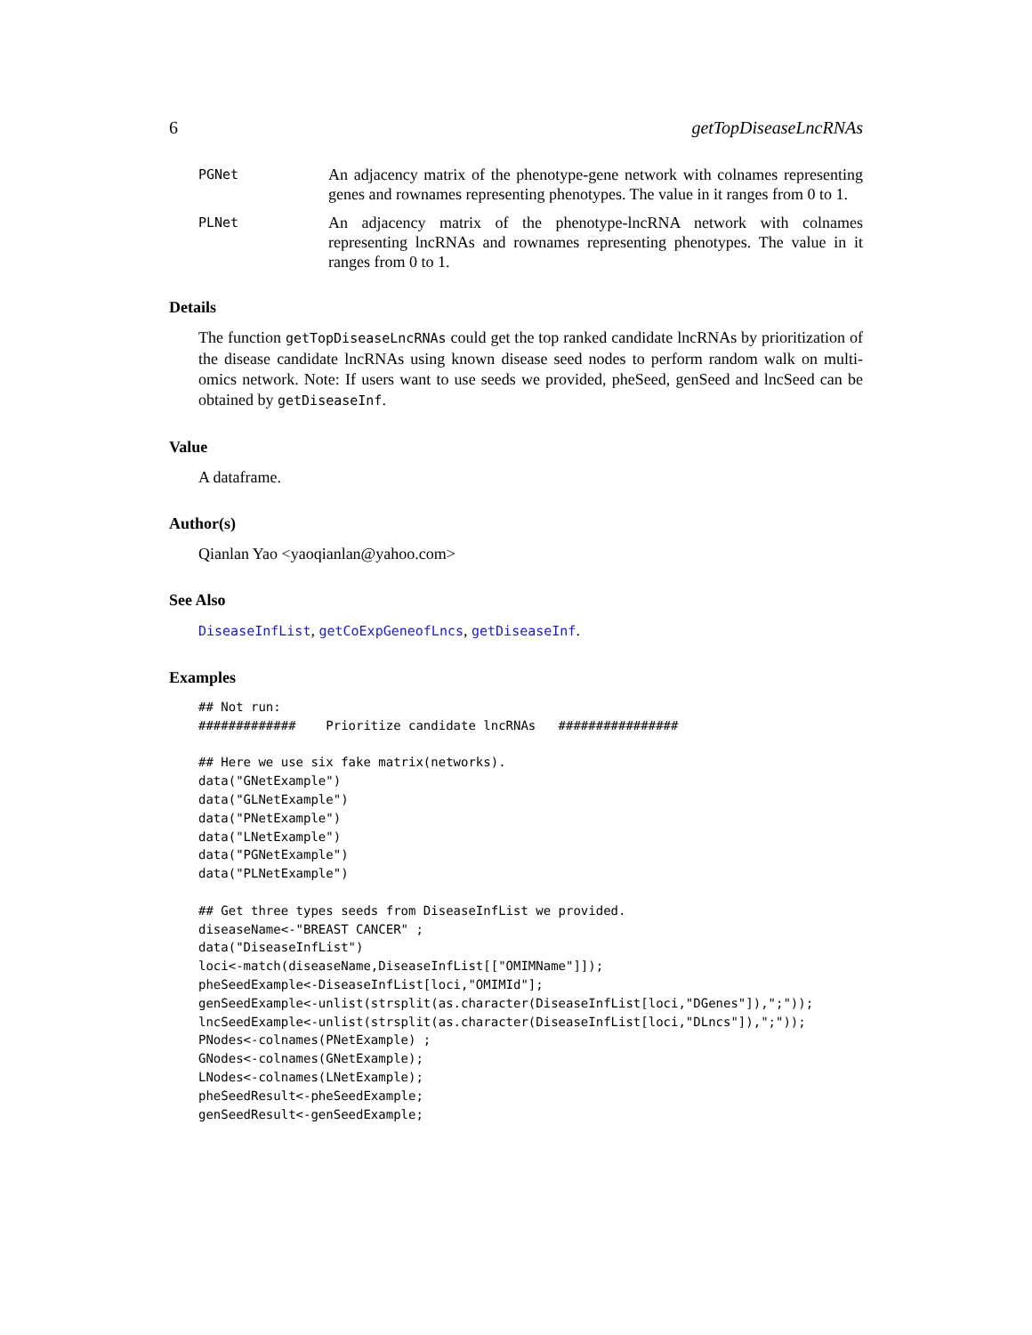6 getTopDiseaseLncRNAs
PGNet
An adjacency matrix of the phenotype-gene network with colnames representing genes and rownames representing phenotypes. The value in it ranges from 0 to 1.
PLNet
An adjacency matrix of the phenotype-lncRNA network with colnames representing lncRNAs and rownames representing phenotypes. The value in it ranges from 0 to 1.
Details
The function getTopDiseaseLncRNAs could get the top ranked candidate lncRNAs by prioritization of the disease candidate lncRNAs using known disease seed nodes to perform random walk on multi-omics network. Note: If users want to use seeds we provided, pheSeed, genSeed and lncSeed can be obtained by getDiseaseInf.
Value
A dataframe.
Author(s)
Qianlan Yao <yaoqianlan@yahoo.com>
See Also
DiseaseInfList, getCoExpGeneofLncs, getDiseaseInf.
Examples
## Not run:
#############    Prioritize candidate lncRNAs   ################

## Here we use six fake matrix(networks).
data("GNetExample")
data("GLNetExample")
data("PNetExample")
data("LNetExample")
data("PGNetExample")
data("PLNetExample")

## Get three types seeds from DiseaseInfList we provided.
diseaseName<-"BREAST CANCER" ;
data("DiseaseInfList")
loci<-match(diseaseName,DiseaseInfList[["OMIMName"]]);
pheSeedExample<-DiseaseInfList[loci,"OMIMId"];
genSeedExample<-unlist(strsplit(as.character(DiseaseInfList[loci,"DGenes"]),";"));
lncSeedExample<-unlist(strsplit(as.character(DiseaseInfList[loci,"DLncs"]),";"));
PNodes<-colnames(PNetExample) ;
GNodes<-colnames(GNetExample);
LNodes<-colnames(LNetExample);
pheSeedResult<-pheSeedExample;
genSeedResult<-genSeedExample;